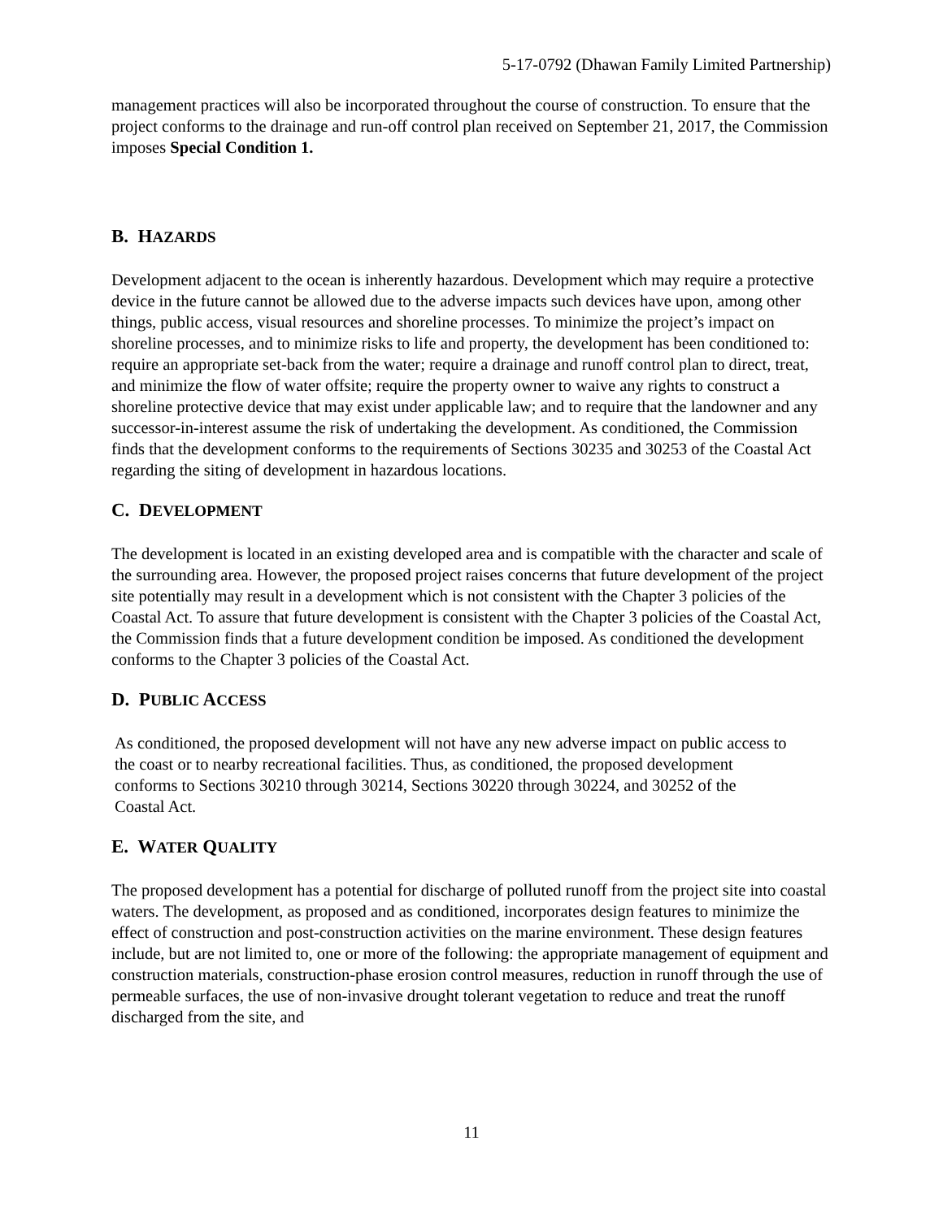5-17-0792 (Dhawan Family Limited Partnership)
management practices will also be incorporated throughout the course of construction. To ensure that the project conforms to the drainage and run-off control plan received on September 21, 2017, the Commission imposes Special Condition 1.
B. HAZARDS
Development adjacent to the ocean is inherently hazardous. Development which may require a protective device in the future cannot be allowed due to the adverse impacts such devices have upon, among other things, public access, visual resources and shoreline processes. To minimize the project’s impact on shoreline processes, and to minimize risks to life and property, the development has been conditioned to: require an appropriate set-back from the water; require a drainage and runoff control plan to direct, treat, and minimize the flow of water offsite; require the property owner to waive any rights to construct a shoreline protective device that may exist under applicable law; and to require that the landowner and any successor-in-interest assume the risk of undertaking the development. As conditioned, the Commission finds that the development conforms to the requirements of Sections 30235 and 30253 of the Coastal Act regarding the siting of development in hazardous locations.
C. DEVELOPMENT
The development is located in an existing developed area and is compatible with the character and scale of the surrounding area. However, the proposed project raises concerns that future development of the project site potentially may result in a development which is not consistent with the Chapter 3 policies of the Coastal Act. To assure that future development is consistent with the Chapter 3 policies of the Coastal Act, the Commission finds that a future development condition be imposed. As conditioned the development conforms to the Chapter 3 policies of the Coastal Act.
D. PUBLIC ACCESS
As conditioned, the proposed development will not have any new adverse impact on public access to the coast or to nearby recreational facilities. Thus, as conditioned, the proposed development conforms to Sections 30210 through 30214, Sections 30220 through 30224, and 30252 of the Coastal Act.
E. WATER QUALITY
The proposed development has a potential for discharge of polluted runoff from the project site into coastal waters. The development, as proposed and as conditioned, incorporates design features to minimize the effect of construction and post-construction activities on the marine environment. These design features include, but are not limited to, one or more of the following: the appropriate management of equipment and construction materials, construction-phase erosion control measures, reduction in runoff through the use of permeable surfaces, the use of non-invasive drought tolerant vegetation to reduce and treat the runoff discharged from the site, and
11